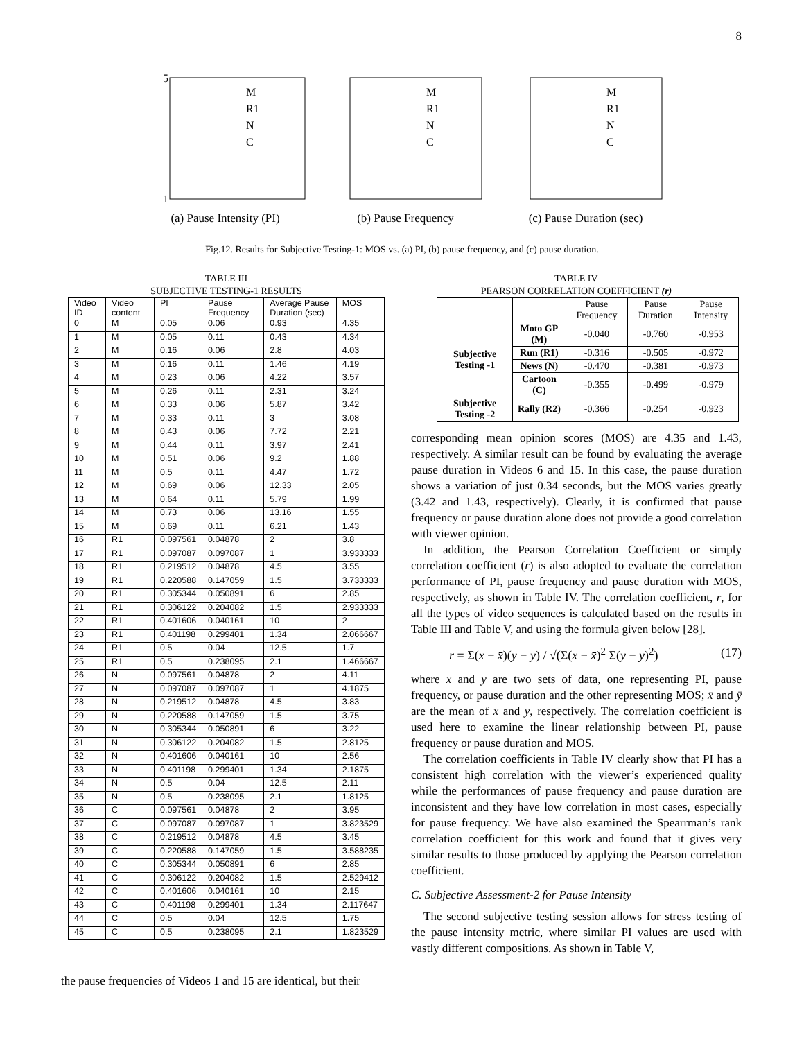8
5
1
M
R1
N
C
(a) Pause Intensity (PI)
M
R1
N
C
(b) Pause Frequency
M
R1
N
C
(c) Pause Duration (sec)
Fig.12. Results for Subjective Testing-1: MOS vs. (a) PI, (b) pause frequency, and (c) pause duration.
TABLE III
SUBJECTIVE TESTING-1 RESULTS
| Video ID | Video content | PI | Pause Frequency | Average Pause Duration (sec) | MOS |
| --- | --- | --- | --- | --- | --- |
| 0 | M | 0.05 | 0.06 | 0.93 | 4.35 |
| 1 | M | 0.05 | 0.11 | 0.43 | 4.34 |
| 2 | M | 0.16 | 0.06 | 2.8 | 4.03 |
| 3 | M | 0.16 | 0.11 | 1.46 | 4.19 |
| 4 | M | 0.23 | 0.06 | 4.22 | 3.57 |
| 5 | M | 0.26 | 0.11 | 2.31 | 3.24 |
| 6 | M | 0.33 | 0.06 | 5.87 | 3.42 |
| 7 | M | 0.33 | 0.11 | 3 | 3.08 |
| 8 | M | 0.43 | 0.06 | 7.72 | 2.21 |
| 9 | M | 0.44 | 0.11 | 3.97 | 2.41 |
| 10 | M | 0.51 | 0.06 | 9.2 | 1.88 |
| 11 | M | 0.5 | 0.11 | 4.47 | 1.72 |
| 12 | M | 0.69 | 0.06 | 12.33 | 2.05 |
| 13 | M | 0.64 | 0.11 | 5.79 | 1.99 |
| 14 | M | 0.73 | 0.06 | 13.16 | 1.55 |
| 15 | M | 0.69 | 0.11 | 6.21 | 1.43 |
| 16 | R1 | 0.097561 | 0.04878 | 2 | 3.8 |
| 17 | R1 | 0.097087 | 0.097087 | 1 | 3.933333 |
| 18 | R1 | 0.219512 | 0.04878 | 4.5 | 3.55 |
| 19 | R1 | 0.220588 | 0.147059 | 1.5 | 3.733333 |
| 20 | R1 | 0.305344 | 0.050891 | 6 | 2.85 |
| 21 | R1 | 0.306122 | 0.204082 | 1.5 | 2.933333 |
| 22 | R1 | 0.401606 | 0.040161 | 10 | 2 |
| 23 | R1 | 0.401198 | 0.299401 | 1.34 | 2.066667 |
| 24 | R1 | 0.5 | 0.04 | 12.5 | 1.7 |
| 25 | R1 | 0.5 | 0.238095 | 2.1 | 1.466667 |
| 26 | N | 0.097561 | 0.04878 | 2 | 4.11 |
| 27 | N | 0.097087 | 0.097087 | 1 | 4.1875 |
| 28 | N | 0.219512 | 0.04878 | 4.5 | 3.83 |
| 29 | N | 0.220588 | 0.147059 | 1.5 | 3.75 |
| 30 | N | 0.305344 | 0.050891 | 6 | 3.22 |
| 31 | N | 0.306122 | 0.204082 | 1.5 | 2.8125 |
| 32 | N | 0.401606 | 0.040161 | 10 | 2.56 |
| 33 | N | 0.401198 | 0.299401 | 1.34 | 2.1875 |
| 34 | N | 0.5 | 0.04 | 12.5 | 2.11 |
| 35 | N | 0.5 | 0.238095 | 2.1 | 1.8125 |
| 36 | C | 0.097561 | 0.04878 | 2 | 3.95 |
| 37 | C | 0.097087 | 0.097087 | 1 | 3.823529 |
| 38 | C | 0.219512 | 0.04878 | 4.5 | 3.45 |
| 39 | C | 0.220588 | 0.147059 | 1.5 | 3.588235 |
| 40 | C | 0.305344 | 0.050891 | 6 | 2.85 |
| 41 | C | 0.306122 | 0.204082 | 1.5 | 2.529412 |
| 42 | C | 0.401606 | 0.040161 | 10 | 2.15 |
| 43 | C | 0.401198 | 0.299401 | 1.34 | 2.117647 |
| 44 | C | 0.5 | 0.04 | 12.5 | 1.75 |
| 45 | C | 0.5 | 0.238095 | 2.1 | 1.823529 |
the pause frequencies of Videos 1 and 15 are identical, but their
TABLE IV
PEARSON CORRELATION COEFFICIENT (r)
| | | Pause Frequency | Pause Duration | Pause Intensity |
| --- | --- | --- | --- | --- |
| Subjective Testing -1 | Moto GP (M) | -0.040 | -0.760 | -0.953 |
| | Run (R1) | -0.316 | -0.505 | -0.972 |
| | News (N) | -0.470 | -0.381 | -0.973 |
| | Cartoon (C) | -0.355 | -0.499 | -0.979 |
| Subjective Testing -2 | Rally (R2) | -0.366 | -0.254 | -0.923 |
corresponding mean opinion scores (MOS) are 4.35 and 1.43, respectively. A similar result can be found by evaluating the average pause duration in Videos 6 and 15. In this case, the pause duration shows a variation of just 0.34 seconds, but the MOS varies greatly (3.42 and 1.43, respectively). Clearly, it is confirmed that pause frequency or pause duration alone does not provide a good correlation with viewer opinion.
In addition, the Pearson Correlation Coefficient or simply correlation coefficient (r) is also adopted to evaluate the correlation performance of PI, pause frequency and pause duration with MOS, respectively, as shown in Table IV. The correlation coefficient, r, for all the types of video sequences is calculated based on the results in Table III and Table V, and using the formula given below [28].
r = Σ(x − x̄)(y − ȳ) / √(Σ(x − x̄)<sup>2</sup> Σ(y − ȳ)<sup>2</sup>) (17)
where x and y are two sets of data, one representing PI, pause frequency, or pause duration and the other representing MOS; x̄ and ȳ are the mean of x and y, respectively. The correlation coefficient is used here to examine the linear relationship between PI, pause frequency or pause duration and MOS.
The correlation coefficients in Table IV clearly show that PI has a consistent high correlation with the viewer’s experienced quality while the performances of pause frequency and pause duration are inconsistent and they have low correlation in most cases, especially for pause frequency. We have also examined the Spearrman’s rank correlation coefficient for this work and found that it gives very similar results to those produced by applying the Pearson correlation coefficient.
C. Subjective Assessment-2 for Pause Intensity
The second subjective testing session allows for stress testing of the pause intensity metric, where similar PI values are used with vastly different compositions. As shown in Table V,